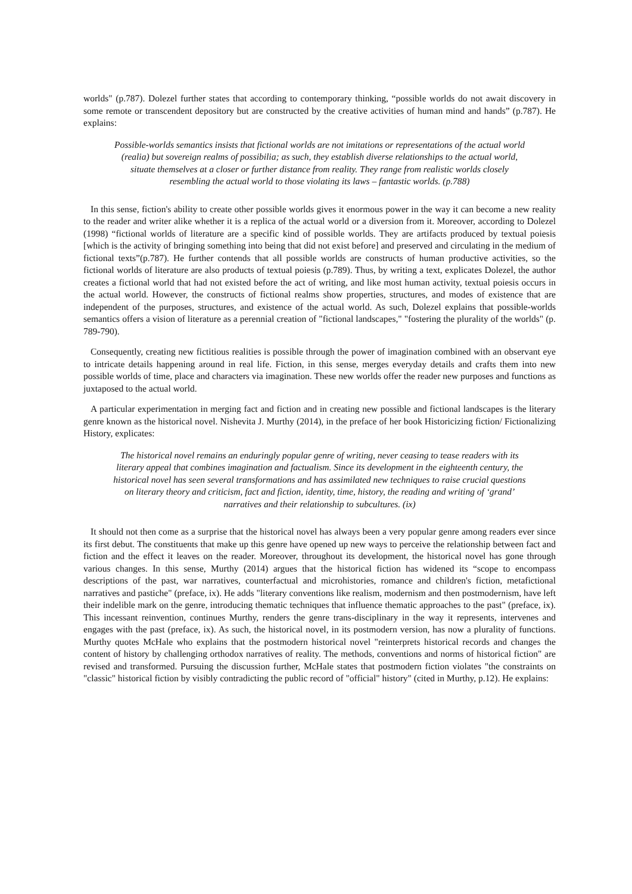worlds" (p.787). Dolezel further states that according to contemporary thinking, “possible worlds do not await discovery in some remote or transcendent depository but are constructed by the creative activities of human mind and hands” (p.787). He explains:
Possible-worlds semantics insists that fictional worlds are not imitations or representations of the actual world (realia) but sovereign realms of possibilia; as such, they establish diverse relationships to the actual world, situate themselves at a closer or further distance from reality. They range from realistic worlds closely resembling the actual world to those violating its laws – fantastic worlds. (p.788)
In this sense, fiction's ability to create other possible worlds gives it enormous power in the way it can become a new reality to the reader and writer alike whether it is a replica of the actual world or a diversion from it. Moreover, according to Dolezel (1998) “fictional worlds of literature are a specific kind of possible worlds. They are artifacts produced by textual poiesis [which is the activity of bringing something into being that did not exist before] and preserved and circulating in the medium of fictional texts”(p.787). He further contends that all possible worlds are constructs of human productive activities, so the fictional worlds of literature are also products of textual poiesis (p.789). Thus, by writing a text, explicates Dolezel, the author creates a fictional world that had not existed before the act of writing, and like most human activity, textual poiesis occurs in the actual world. However, the constructs of fictional realms show properties, structures, and modes of existence that are independent of the purposes, structures, and existence of the actual world. As such, Dolezel explains that possible-worlds semantics offers a vision of literature as a perennial creation of "fictional landscapes," "fostering the plurality of the worlds" (p. 789-790).
Consequently, creating new fictitious realities is possible through the power of imagination combined with an observant eye to intricate details happening around in real life. Fiction, in this sense, merges everyday details and crafts them into new possible worlds of time, place and characters via imagination. These new worlds offer the reader new purposes and functions as juxtaposed to the actual world.
A particular experimentation in merging fact and fiction and in creating new possible and fictional landscapes is the literary genre known as the historical novel. Nishevita J. Murthy (2014), in the preface of her book Historicizing fiction/ Fictionalizing History, explicates:
The historical novel remains an enduringly popular genre of writing, never ceasing to tease readers with its literary appeal that combines imagination and factualism. Since its development in the eighteenth century, the historical novel has seen several transformations and has assimilated new techniques to raise crucial questions on literary theory and criticism, fact and fiction, identity, time, history, the reading and writing of ‘grand’ narratives and their relationship to subcultures. (ix)
It should not then come as a surprise that the historical novel has always been a very popular genre among readers ever since its first debut. The constituents that make up this genre have opened up new ways to perceive the relationship between fact and fiction and the effect it leaves on the reader. Moreover, throughout its development, the historical novel has gone through various changes. In this sense, Murthy (2014) argues that the historical fiction has widened its “scope to encompass descriptions of the past, war narratives, counterfactual and microhistories, romance and children's fiction, metafictional narratives and pastiche" (preface, ix). He adds "literary conventions like realism, modernism and then postmodernism, have left their indelible mark on the genre, introducing thematic techniques that influence thematic approaches to the past" (preface, ix). This incessant reinvention, continues Murthy, renders the genre trans-disciplinary in the way it represents, intervenes and engages with the past (preface, ix). As such, the historical novel, in its postmodern version, has now a plurality of functions. Murthy quotes McHale who explains that the postmodern historical novel "reinterprets historical records and changes the content of history by challenging orthodox narratives of reality. The methods, conventions and norms of historical fiction" are revised and transformed. Pursuing the discussion further, McHale states that postmodern fiction violates "the constraints on "classic" historical fiction by visibly contradicting the public record of "official" history" (cited in Murthy, p.12). He explains: